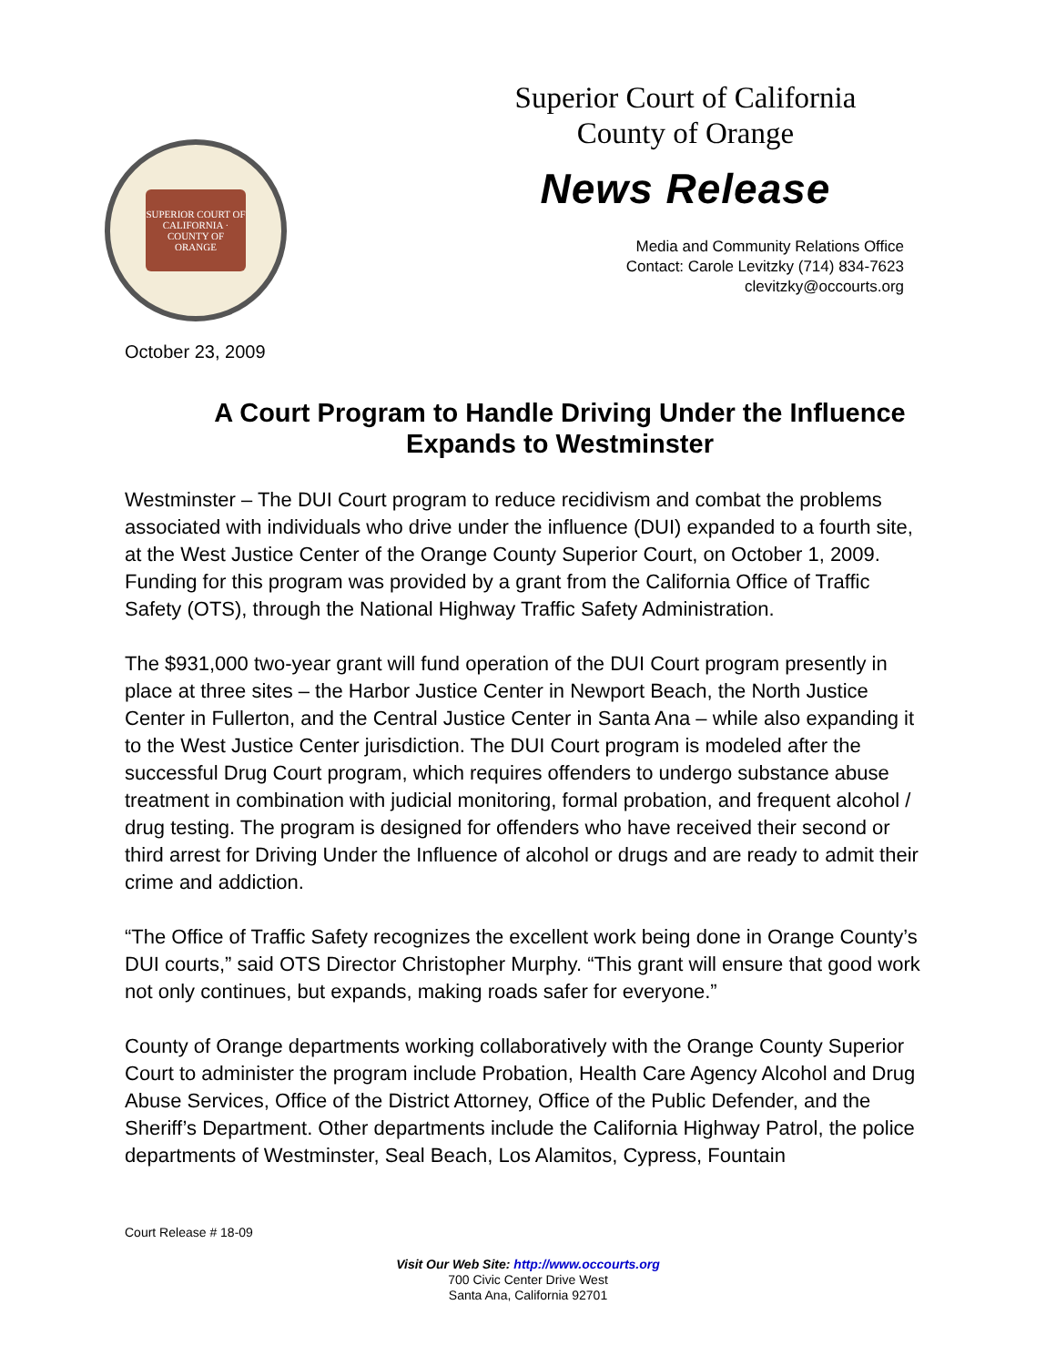SUPERIOR COURT OF CALIFORNIA · COUNTY OF ORANGE
Superior Court of California
County of Orange
News Release
Media and Community Relations Office
Contact: Carole Levitzky (714) 834-7623
clevitzky@occourts.org
October 23, 2009
A Court Program to Handle Driving Under the Influence Expands to Westminster
Westminster – The DUI Court program to reduce recidivism and combat the problems associated with individuals who drive under the influence (DUI) expanded to a fourth site, at the West Justice Center of the Orange County Superior Court, on October 1, 2009. Funding for this program was provided by a grant from the California Office of Traffic Safety (OTS), through the National Highway Traffic Safety Administration.
The $931,000 two-year grant will fund operation of the DUI Court program presently in place at three sites – the Harbor Justice Center in Newport Beach, the North Justice Center in Fullerton, and the Central Justice Center in Santa Ana – while also expanding it to the West Justice Center jurisdiction. The DUI Court program is modeled after the successful Drug Court program, which requires offenders to undergo substance abuse treatment in combination with judicial monitoring, formal probation, and frequent alcohol / drug testing. The program is designed for offenders who have received their second or third arrest for Driving Under the Influence of alcohol or drugs and are ready to admit their crime and addiction.
“The Office of Traffic Safety recognizes the excellent work being done in Orange County’s DUI courts,” said OTS Director Christopher Murphy. “This grant will ensure that good work not only continues, but expands, making roads safer for everyone.”
County of Orange departments working collaboratively with the Orange County Superior Court to administer the program include Probation, Health Care Agency Alcohol and Drug Abuse Services, Office of the District Attorney, Office of the Public Defender, and the Sheriff’s Department. Other departments include the California Highway Patrol, the police departments of Westminster, Seal Beach, Los Alamitos, Cypress, Fountain
Court Release # 18-09
Visit Our Web Site: http://www.occourts.org
700 Civic Center Drive West
Santa Ana, California 92701